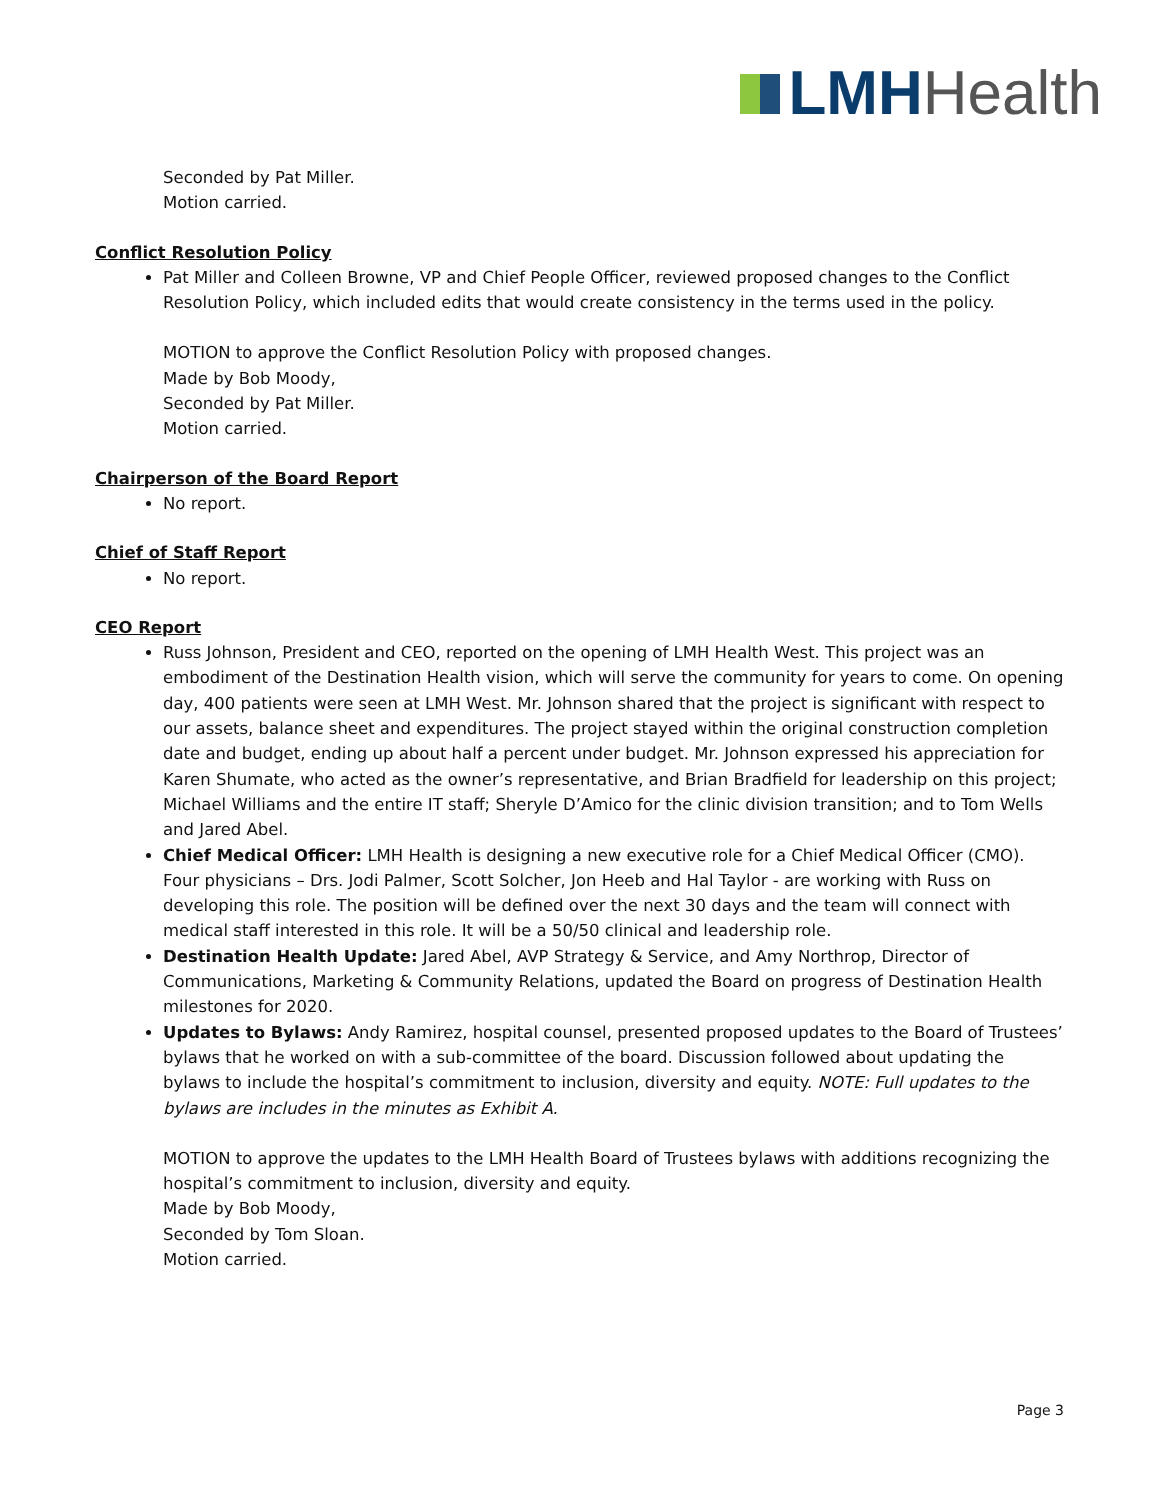LMH Health
Seconded by Pat Miller.
Motion carried.
Conflict Resolution Policy
Pat Miller and Colleen Browne, VP and Chief People Officer, reviewed proposed changes to the Conflict Resolution Policy, which included edits that would create consistency in the terms used in the policy.
MOTION to approve the Conflict Resolution Policy with proposed changes.
Made by Bob Moody,
Seconded by Pat Miller.
Motion carried.
Chairperson of the Board Report
No report.
Chief of Staff Report
No report.
CEO Report
Russ Johnson, President and CEO, reported on the opening of LMH Health West. This project was an embodiment of the Destination Health vision, which will serve the community for years to come. On opening day, 400 patients were seen at LMH West. Mr. Johnson shared that the project is significant with respect to our assets, balance sheet and expenditures. The project stayed within the original construction completion date and budget, ending up about half a percent under budget. Mr. Johnson expressed his appreciation for Karen Shumate, who acted as the owner’s representative, and Brian Bradfield for leadership on this project; Michael Williams and the entire IT staff; Sheryle D’Amico for the clinic division transition; and to Tom Wells and Jared Abel.
Chief Medical Officer: LMH Health is designing a new executive role for a Chief Medical Officer (CMO). Four physicians – Drs. Jodi Palmer, Scott Solcher, Jon Heeb and Hal Taylor - are working with Russ on developing this role. The position will be defined over the next 30 days and the team will connect with medical staff interested in this role. It will be a 50/50 clinical and leadership role.
Destination Health Update: Jared Abel, AVP Strategy & Service, and Amy Northrop, Director of Communications, Marketing & Community Relations, updated the Board on progress of Destination Health milestones for 2020.
Updates to Bylaws: Andy Ramirez, hospital counsel, presented proposed updates to the Board of Trustees’ bylaws that he worked on with a sub-committee of the board. Discussion followed about updating the bylaws to include the hospital’s commitment to inclusion, diversity and equity. NOTE: Full updates to the bylaws are includes in the minutes as Exhibit A.
MOTION to approve the updates to the LMH Health Board of Trustees bylaws with additions recognizing the hospital’s commitment to inclusion, diversity and equity.
Made by Bob Moody,
Seconded by Tom Sloan.
Motion carried.
Page 3